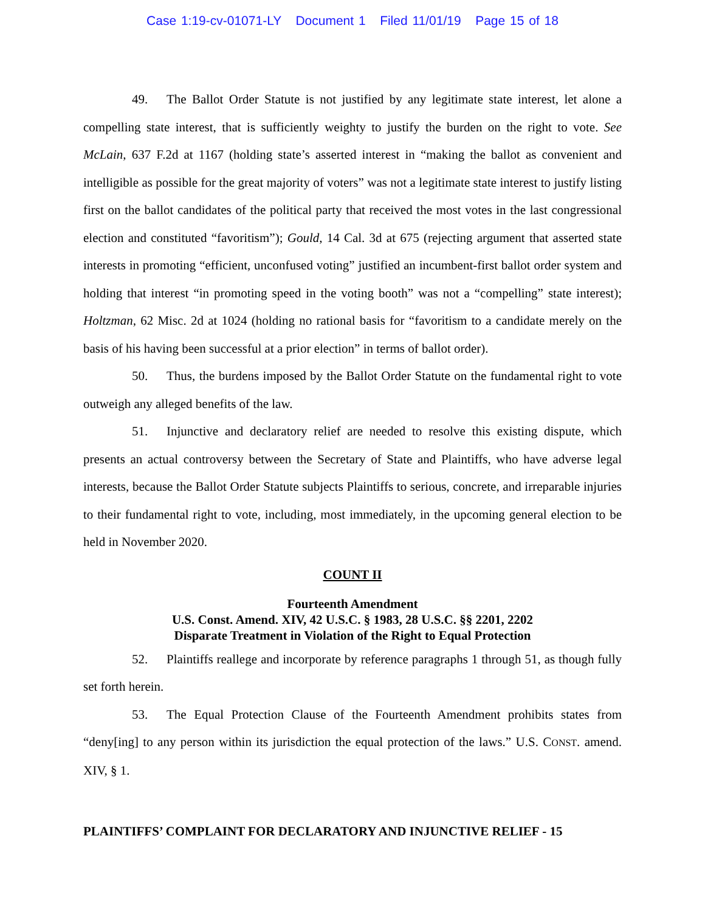Case 1:19-cv-01071-LY Document 1 Filed 11/01/19 Page 15 of 18
49. The Ballot Order Statute is not justified by any legitimate state interest, let alone a compelling state interest, that is sufficiently weighty to justify the burden on the right to vote. See McLain, 637 F.2d at 1167 (holding state’s asserted interest in “making the ballot as convenient and intelligible as possible for the great majority of voters” was not a legitimate state interest to justify listing first on the ballot candidates of the political party that received the most votes in the last congressional election and constituted “favoritism”); Gould, 14 Cal. 3d at 675 (rejecting argument that asserted state interests in promoting “efficient, unconfused voting” justified an incumbent-first ballot order system and holding that interest “in promoting speed in the voting booth” was not a “compelling” state interest); Holtzman, 62 Misc. 2d at 1024 (holding no rational basis for “favoritism to a candidate merely on the basis of his having been successful at a prior election” in terms of ballot order).
50. Thus, the burdens imposed by the Ballot Order Statute on the fundamental right to vote outweigh any alleged benefits of the law.
51. Injunctive and declaratory relief are needed to resolve this existing dispute, which presents an actual controversy between the Secretary of State and Plaintiffs, who have adverse legal interests, because the Ballot Order Statute subjects Plaintiffs to serious, concrete, and irreparable injuries to their fundamental right to vote, including, most immediately, in the upcoming general election to be held in November 2020.
COUNT II
Fourteenth Amendment
U.S. Const. Amend. XIV, 42 U.S.C. § 1983, 28 U.S.C. §§ 2201, 2202
Disparate Treatment in Violation of the Right to Equal Protection
52. Plaintiffs reallege and incorporate by reference paragraphs 1 through 51, as though fully set forth herein.
53. The Equal Protection Clause of the Fourteenth Amendment prohibits states from “deny[ing] to any person within its jurisdiction the equal protection of the laws.” U.S. CONST. amend. XIV, § 1.
PLAINTIFFS’ COMPLAINT FOR DECLARATORY AND INJUNCTIVE RELIEF - 15